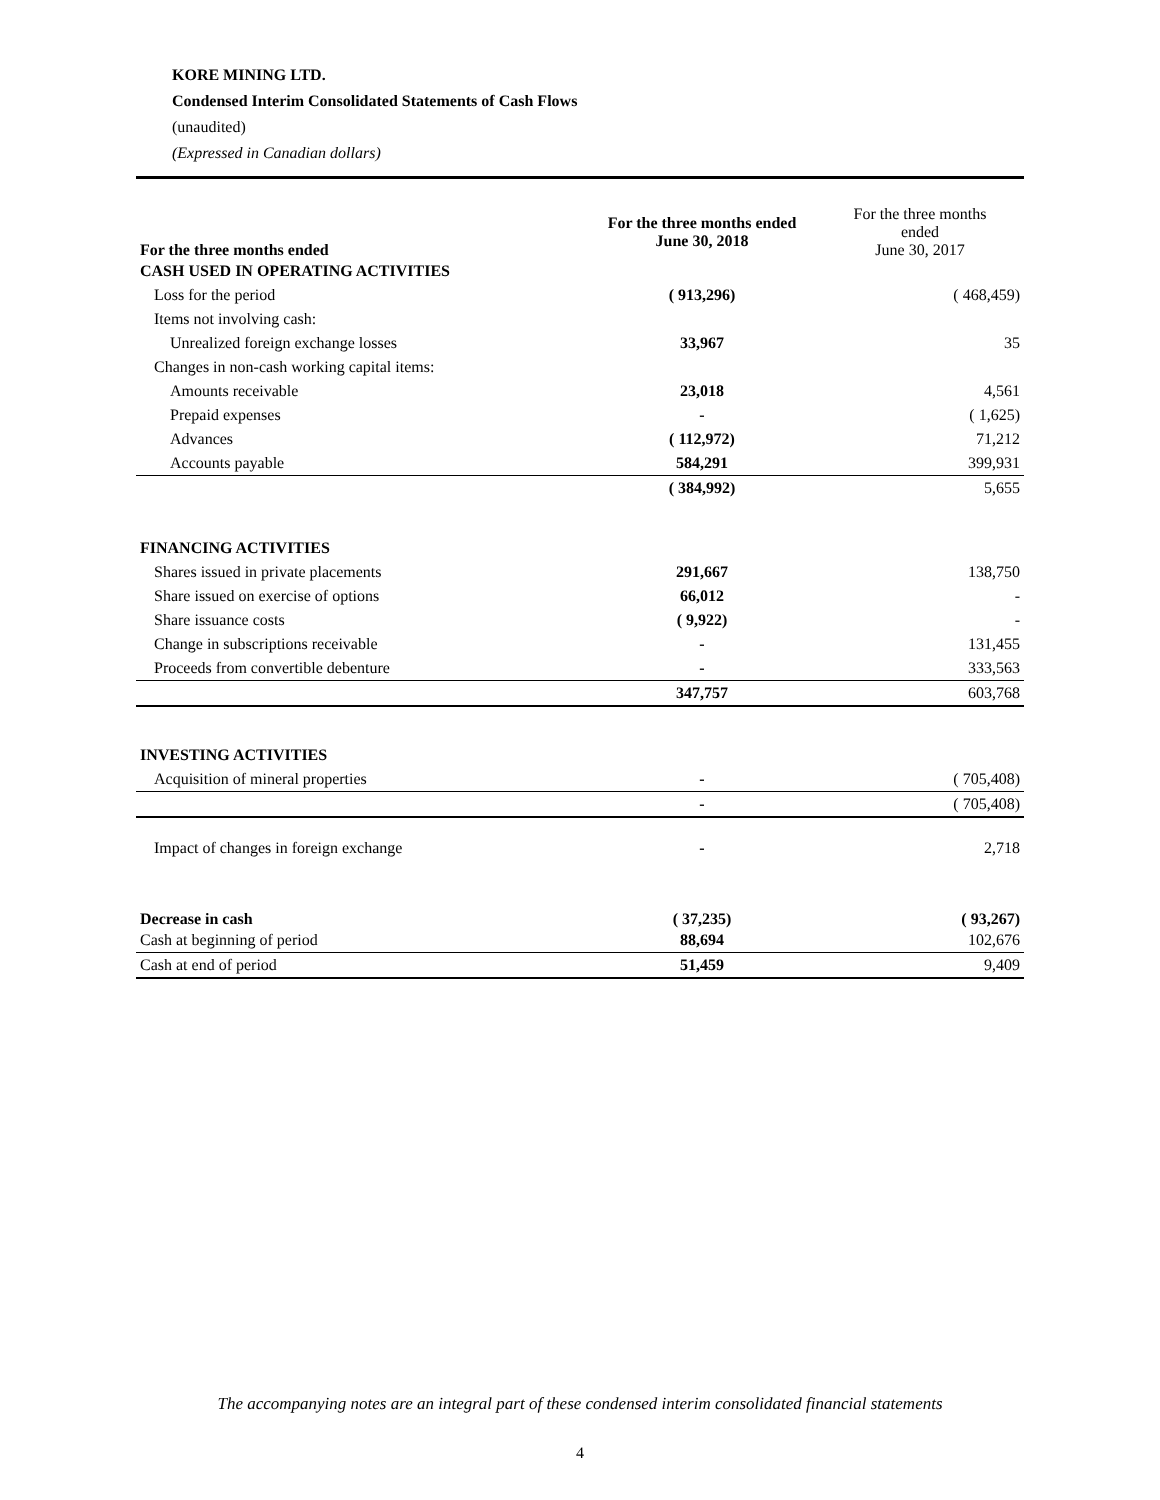KORE MINING LTD.
Condensed Interim Consolidated Statements of Cash Flows
(unaudited)
(Expressed in Canadian dollars)
| For the three months ended | For the three months ended June 30, 2018 | For the three months ended June 30, 2017 |
| --- | --- | --- |
| CASH USED IN OPERATING ACTIVITIES | | |
| Loss for the period | ( 913,296) | ( 468,459) |
| Items not involving cash: | | |
| Unrealized foreign exchange losses | 33,967 | 35 |
| Changes in non-cash working capital items: | | |
| Amounts receivable | 23,018 | 4,561 |
| Prepaid expenses | - | ( 1,625) |
| Advances | ( 112,972) | 71,212 |
| Accounts payable | 584,291 | 399,931 |
| | ( 384,992) | 5,655 |
| FINANCING ACTIVITIES | | |
| Shares issued in private placements | 291,667 | 138,750 |
| Share issued on exercise of options | 66,012 | - |
| Share issuance costs | ( 9,922) | - |
| Change in subscriptions receivable | - | 131,455 |
| Proceeds from convertible debenture | - | 333,563 |
| | 347,757 | 603,768 |
| INVESTING ACTIVITIES | | |
| Acquisition of mineral properties | - | ( 705,408) |
| | - | ( 705,408) |
| Impact of changes in foreign exchange | - | 2,718 |
| Decrease in cash | ( 37,235) | ( 93,267) |
| Cash at beginning of period | 88,694 | 102,676 |
| Cash at end of period | 51,459 | 9,409 |
The accompanying notes are an integral part of these condensed interim consolidated financial statements
4